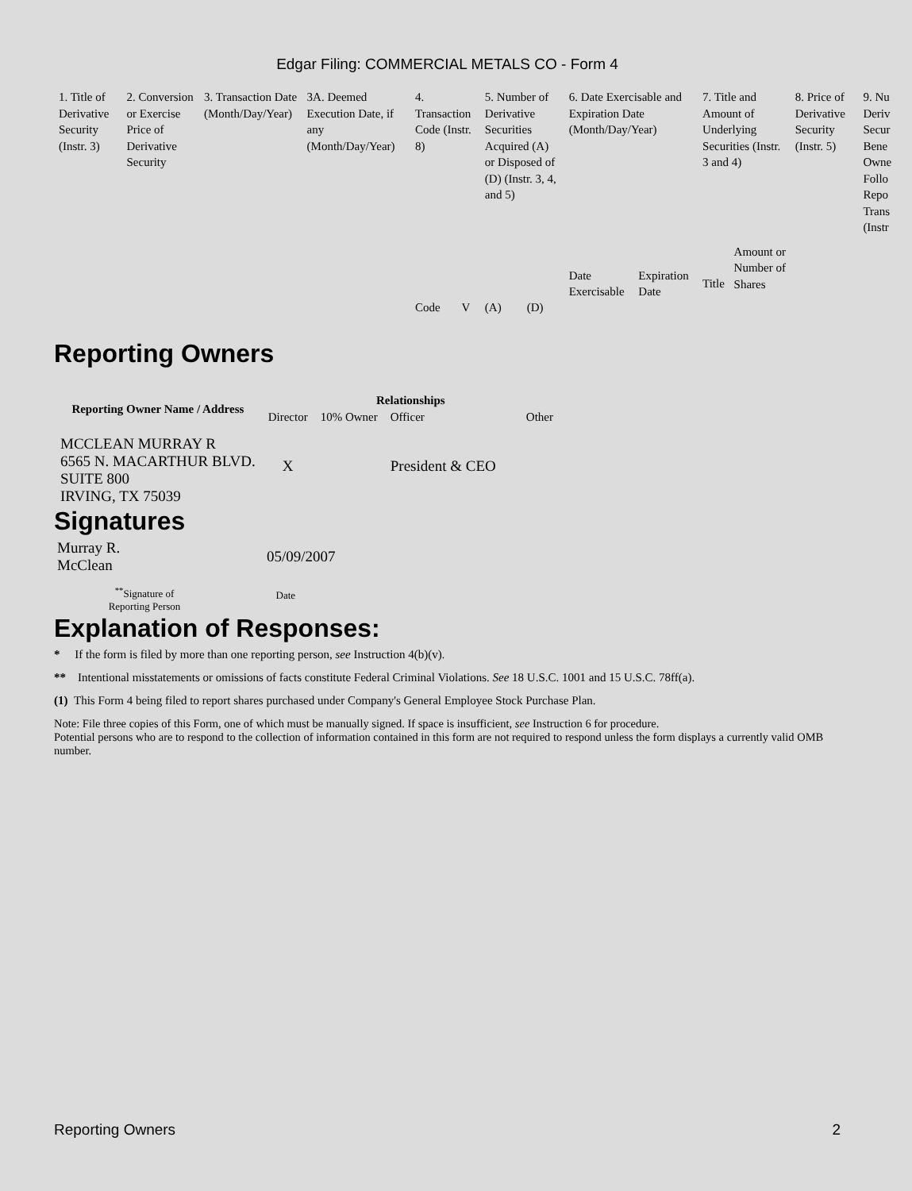Edgar Filing: COMMERCIAL METALS CO - Form 4
| 1. Title of Derivative Security (Instr. 3) | 2. Conversion or Exercise Price of Derivative Security | 3. Transaction Date (Month/Day/Year) | 3A. Deemed Execution Date, if any (Month/Day/Year) | 4. Transaction Code (Instr. 8) | | 5. Number of Derivative Securities Acquired (A) or Disposed of (D) (Instr. 3, 4, and 5) | | 6. Date Exercisable and Expiration Date (Month/Day/Year) | | 7. Title and Amount of Underlying Securities (Instr. 3 and 4) | | 8. Price of Derivative Security (Instr. 5) | 9. Nu Deriv Secur Bene Owne Follo Repo Trans (Instr |
| | | | | Code | V | (A) | (D) | Date Exercisable | Expiration Date | Title | Amount or Number of Shares | | |
Reporting Owners
| Reporting Owner Name / Address | Relationships | | | |
| --- | --- | --- | --- | --- |
| | Director | 10% Owner | Officer | Other |
| MCCLEAN MURRAY R 6565 N. MACARTHUR BLVD. SUITE 800 IRVING, TX 75039 | X | | President & CEO | |
Signatures
| Murray R. McClean | 05/09/2007 |
| <sup>**</sup> Signature of Reporting Person | Date |
Explanation of Responses:
* If the form is filed by more than one reporting person, see Instruction 4(b)(v).
** Intentional misstatements or omissions of facts constitute Federal Criminal Violations. See 18 U.S.C. 1001 and 15 U.S.C. 78ff(a).
(1) This Form 4 being filed to report shares purchased under Company's General Employee Stock Purchase Plan.
Note: File three copies of this Form, one of which must be manually signed. If space is insufficient, see Instruction 6 for procedure.
Potential persons who are to respond to the collection of information contained in this form are not required to respond unless the form displays a currently valid OMB number.
Reporting Owners 2